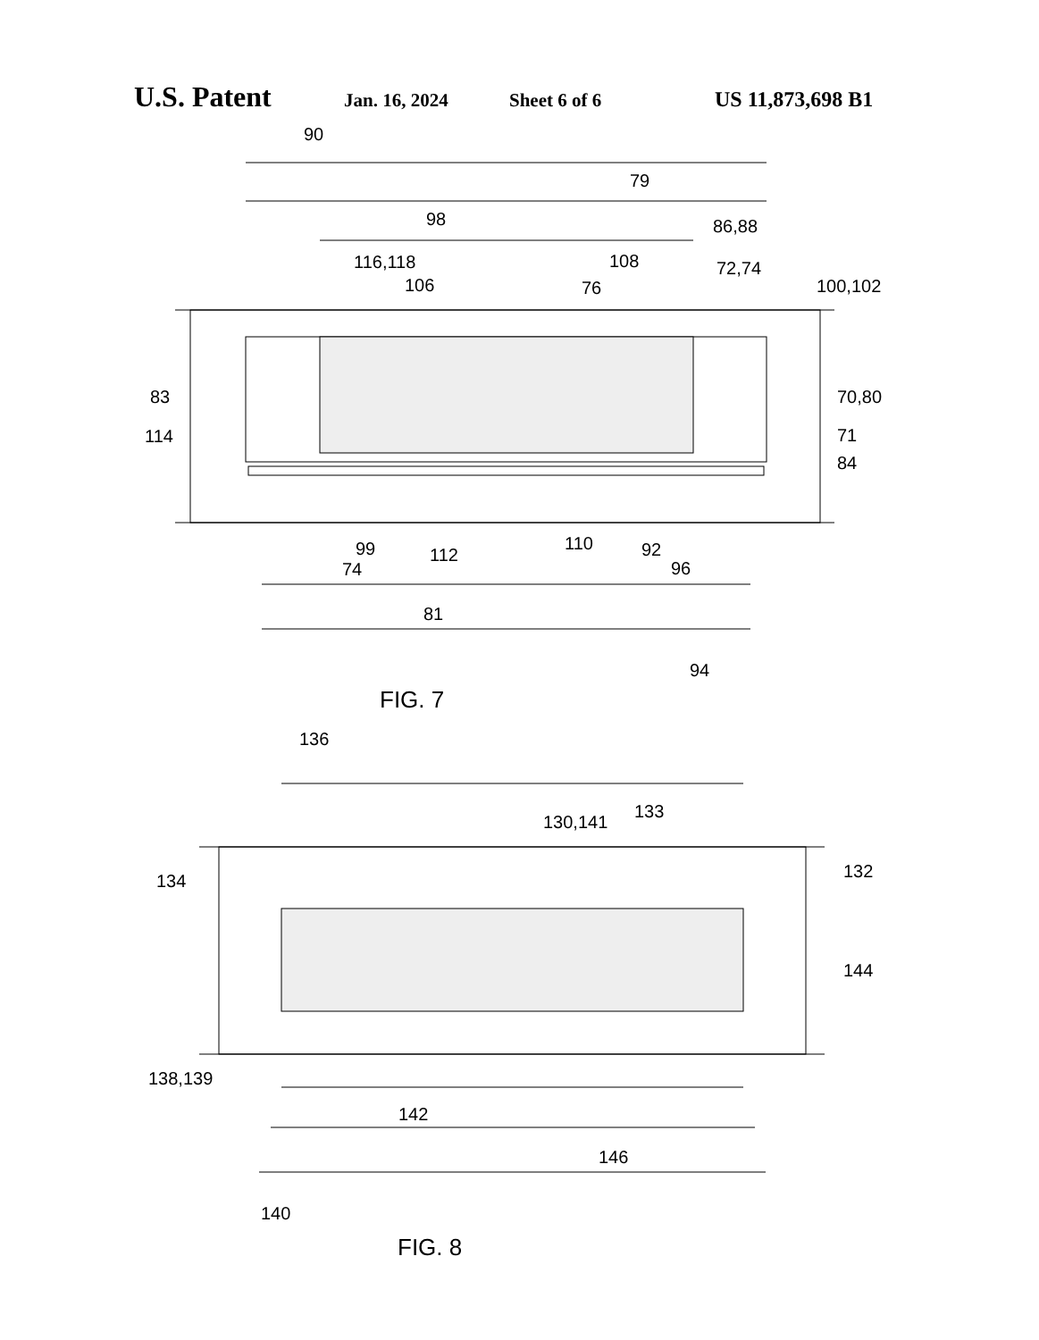U.S. Patent Jan. 16, 2024 Sheet 6 of 6 US 11,873,698 B1
90
79
98
116,118
108
86,88
72,74
106
76
100,102
83
70,80
114
71
84
99
112
110
92
96
74
81
94
FIG. 7
136
130,141
133
134
132
144
138,139
142
146
140
FIG. 8